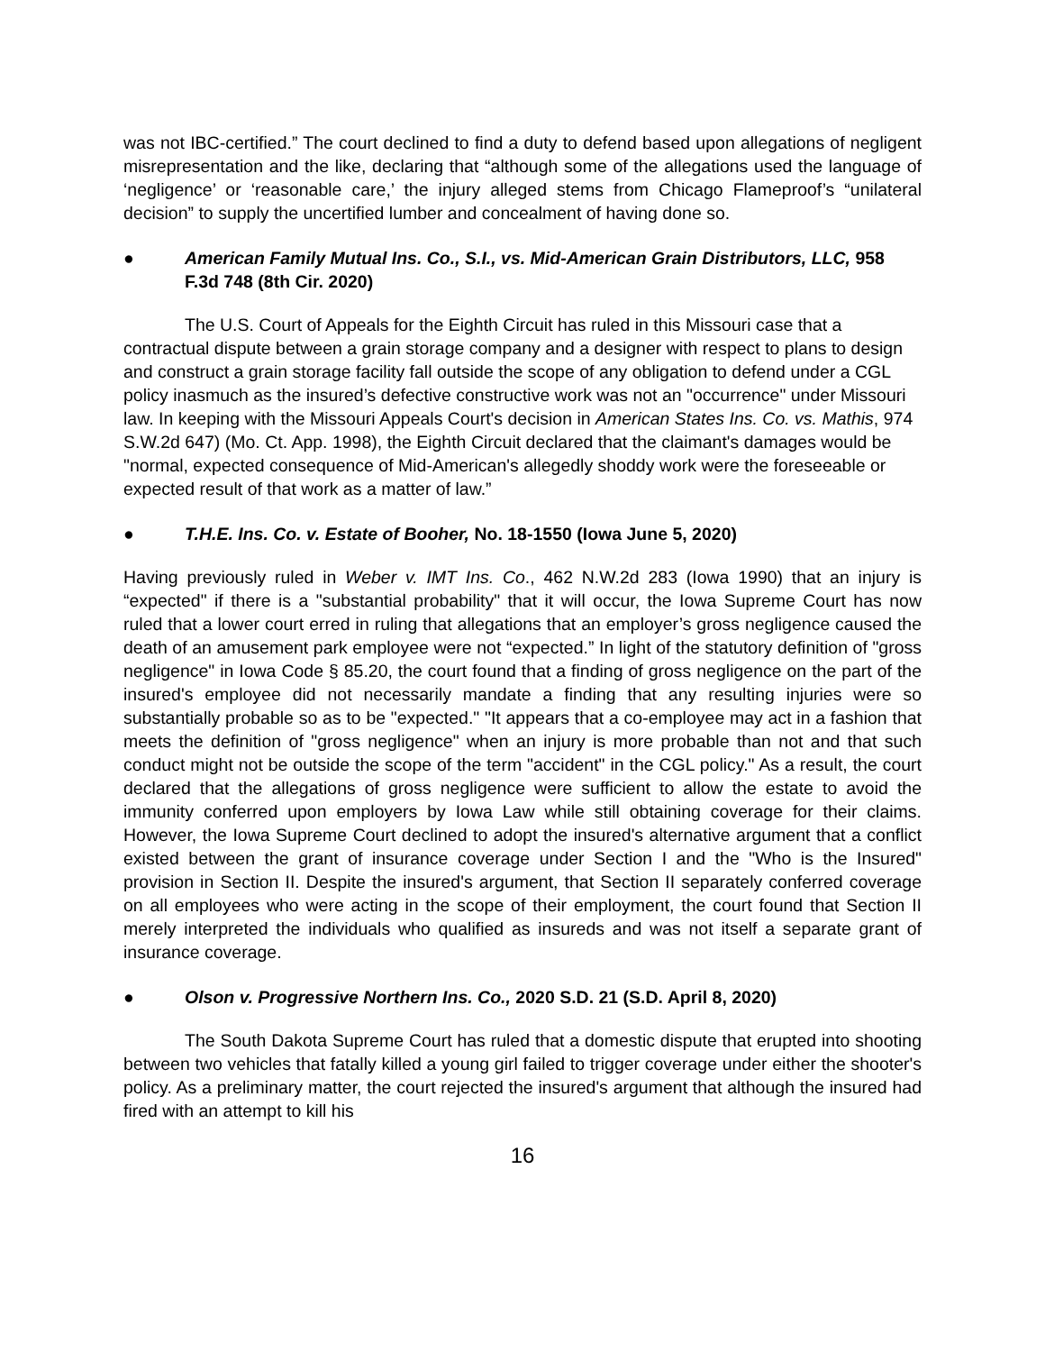was not IBC-certified.” The court declined to find a duty to defend based upon allegations of negligent misrepresentation and the like, declaring that “although some of the allegations used the language of ‘negligence’ or ‘reasonable care,’ the injury alleged stems from Chicago Flameproof’s “unilateral decision” to supply the uncertified lumber and concealment of having done so.
● American Family Mutual Ins. Co., S.I., vs. Mid-American Grain Distributors, LLC, 958 F.3d 748 (8th Cir. 2020)
The U.S. Court of Appeals for the Eighth Circuit has ruled in this Missouri case that a contractual dispute between a grain storage company and a designer with respect to plans to design and construct a grain storage facility fall outside the scope of any obligation to defend under a CGL policy inasmuch as the insured’s defective constructive work was not an "occurrence" under Missouri law. In keeping with the Missouri Appeals Court's decision in American States Ins. Co. vs. Mathis, 974 S.W.2d 647) (Mo. Ct. App. 1998), the Eighth Circuit declared that the claimant's damages would be "normal, expected consequence of Mid-American's allegedly shoddy work were the foreseeable or expected result of that work as a matter of law.”
● T.H.E. Ins. Co. v. Estate of Booher, No. 18-1550 (Iowa June 5, 2020)
Having previously ruled in Weber v. IMT Ins. Co., 462 N.W.2d 283 (Iowa 1990) that an injury is “expected" if there is a "substantial probability" that it will occur, the Iowa Supreme Court has now ruled that a lower court erred in ruling that allegations that an employer’s gross negligence caused the death of an amusement park employee were not “expected.” In light of the statutory definition of "gross negligence" in Iowa Code § 85.20, the court found that a finding of gross negligence on the part of the insured's employee did not necessarily mandate a finding that any resulting injuries were so substantially probable so as to be "expected." "It appears that a co-employee may act in a fashion that meets the definition of "gross negligence" when an injury is more probable than not and that such conduct might not be outside the scope of the term "accident" in the CGL policy." As a result, the court declared that the allegations of gross negligence were sufficient to allow the estate to avoid the immunity conferred upon employers by Iowa Law while still obtaining coverage for their claims. However, the Iowa Supreme Court declined to adopt the insured's alternative argument that a conflict existed between the grant of insurance coverage under Section I and the "Who is the Insured" provision in Section II. Despite the insured's argument, that Section II separately conferred coverage on all employees who were acting in the scope of their employment, the court found that Section II merely interpreted the individuals who qualified as insureds and was not itself a separate grant of insurance coverage.
● Olson v. Progressive Northern Ins. Co., 2020 S.D. 21 (S.D. April 8, 2020)
The South Dakota Supreme Court has ruled that a domestic dispute that erupted into shooting between two vehicles that fatally killed a young girl failed to trigger coverage under either the shooter's policy. As a preliminary matter, the court rejected the insured's argument that although the insured had fired with an attempt to kill his
16